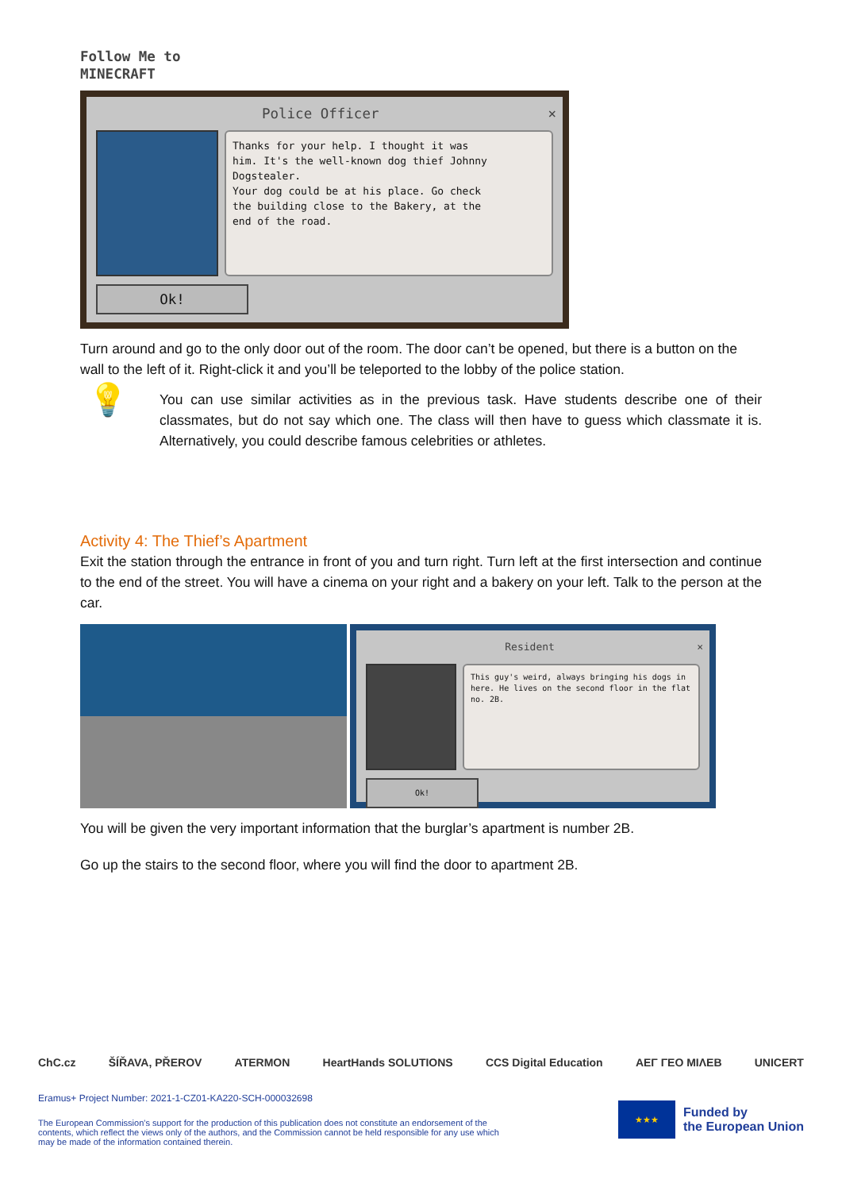Follow Me to
MINECRAFT
Police Officer ×
Thanks for your help. I thought it was
him. It's the well-known dog thief Johnny Dogstealer.
Your dog could be at his place. Go check
the building close to the Bakery, at the
end of the road.
Ok!
Turn around and go to the only door out of the room. The door can’t be opened, but there is a button on the wall to the left of it. Right-click it and you’ll be teleported to the lobby of the police station.
💡
You can use similar activities as in the previous task. Have students describe one of their classmates, but do not say which one. The class will then have to guess which classmate it is. Alternatively, you could describe famous celebrities or athletes.
Activity 4: The Thief’s Apartment
Exit the station through the entrance in front of you and turn right. Turn left at the first intersection and continue to the end of the street. You will have a cinema on your right and a bakery on your left. Talk to the person at the car.
Resident ×
This guy's weird, always bringing his dogs in here. He lives on the second floor in the flat no. 2B.
Ok!
You will be given the very important information that the burglar’s apartment is number 2B.
Go up the stairs to the second floor, where you will find the door to apartment 2B.
ChC.cz ŠÍŘAVA, PŘEROV ATERMON HeartHands SOLUTIONS CCS Digital Education AEΓ ΓΕΟ ΜΙΛΕΒ UNICERT
Eramus+ Project Number: 2021-1-CZ01-KA220-SCH-000032698
The European Commission's support for the production of this publication does not constitute an endorsement of the contents, which reflect the views only of the authors, and the Commission cannot be held responsible for any use which may be made of the information contained therein.
★★★
Funded by
the European Union